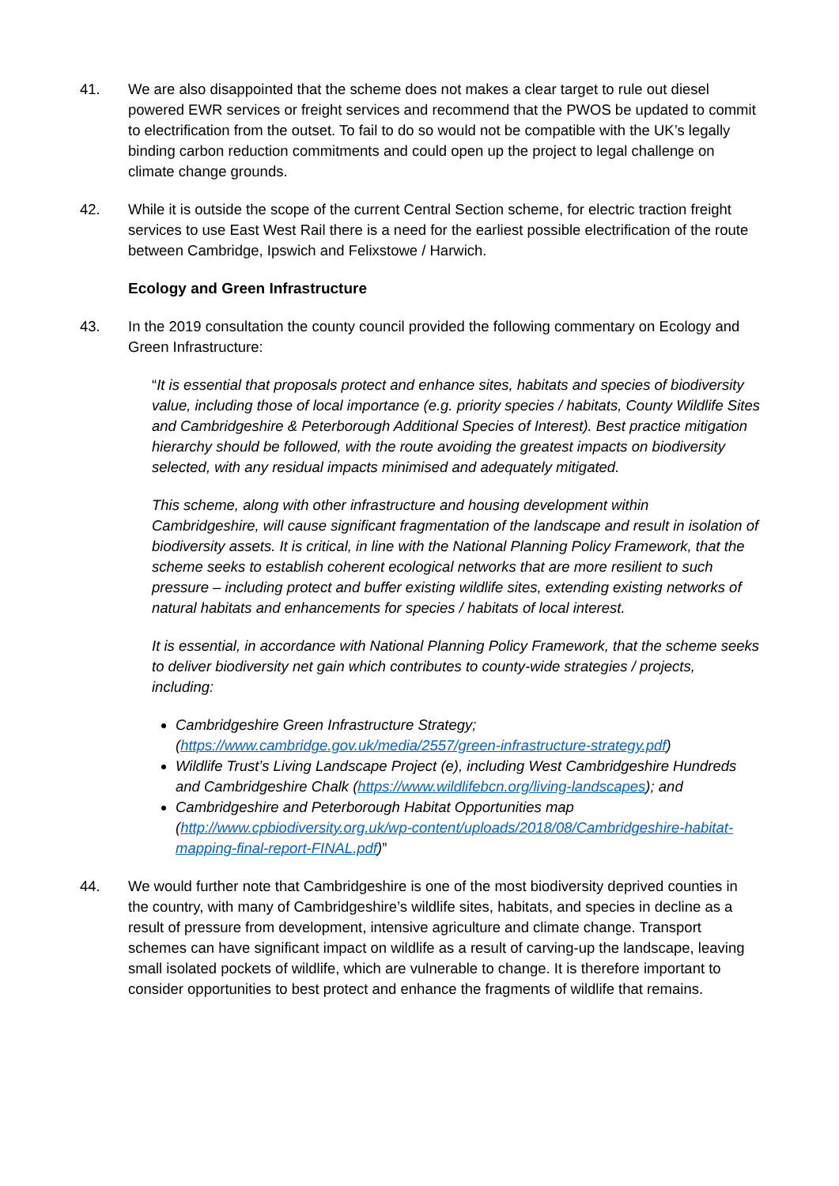41. We are also disappointed that the scheme does not makes a clear target to rule out diesel powered EWR services or freight services and recommend that the PWOS be updated to commit to electrification from the outset. To fail to do so would not be compatible with the UK’s legally binding carbon reduction commitments and could open up the project to legal challenge on climate change grounds.
42. While it is outside the scope of the current Central Section scheme, for electric traction freight services to use East West Rail there is a need for the earliest possible electrification of the route between Cambridge, Ipswich and Felixstowe / Harwich.
Ecology and Green Infrastructure
43. In the 2019 consultation the county council provided the following commentary on Ecology and Green Infrastructure:
“It is essential that proposals protect and enhance sites, habitats and species of biodiversity value, including those of local importance (e.g. priority species / habitats, County Wildlife Sites and Cambridgeshire & Peterborough Additional Species of Interest). Best practice mitigation hierarchy should be followed, with the route avoiding the greatest impacts on biodiversity selected, with any residual impacts minimised and adequately mitigated.
This scheme, along with other infrastructure and housing development within Cambridgeshire, will cause significant fragmentation of the landscape and result in isolation of biodiversity assets. It is critical, in line with the National Planning Policy Framework, that the scheme seeks to establish coherent ecological networks that are more resilient to such pressure – including protect and buffer existing wildlife sites, extending existing networks of natural habitats and enhancements for species / habitats of local interest.
It is essential, in accordance with National Planning Policy Framework, that the scheme seeks to deliver biodiversity net gain which contributes to county-wide strategies / projects, including:
Cambridgeshire Green Infrastructure Strategy; (https://www.cambridge.gov.uk/media/2557/green-infrastructure-strategy.pdf)
Wildlife Trust’s Living Landscape Project (e), including West Cambridgeshire Hundreds and Cambridgeshire Chalk (https://www.wildlifebcn.org/living-landscapes); and
Cambridgeshire and Peterborough Habitat Opportunities map (http://www.cpbiodiversity.org.uk/wp-content/uploads/2018/08/Cambridgeshire-habitat-mapping-final-report-FINAL.pdf)”
44. We would further note that Cambridgeshire is one of the most biodiversity deprived counties in the country, with many of Cambridgeshire’s wildlife sites, habitats, and species in decline as a result of pressure from development, intensive agriculture and climate change. Transport schemes can have significant impact on wildlife as a result of carving-up the landscape, leaving small isolated pockets of wildlife, which are vulnerable to change. It is therefore important to consider opportunities to best protect and enhance the fragments of wildlife that remains.